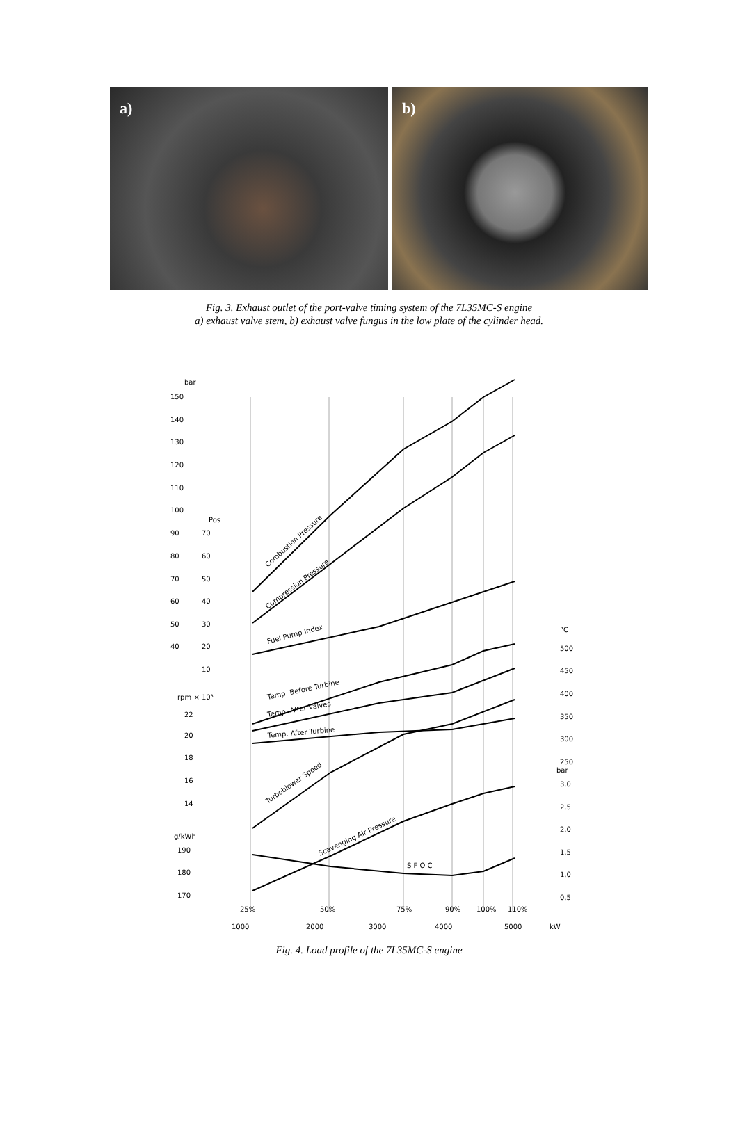a) b)
Fig. 3. Exhaust outlet of the port-valve timing system of the 7L35MC-S engine
a) exhaust valve stem, b) exhaust valve fungus in the low plate of the cylinder head.
bar
150
140
130
120
110
100
90
80
70
60
50
40
Pos
70
60
50
40
30
20
10
rpm × 10³
22
20
18
16
14
g/kWh
190
180
170
°C
500
450
400
350
300
250
bar
3,0
2,5
2,0
1,5
1,0
0,5
25%
50%
75%
90%
100%
110%
1000
2000
3000
4000
5000
kW
Combustion Pressure
Compression Pressure
Fuel Pump Index
Temp. Before Turbine
Temp. After Valves
Temp. After Turbine
Turboblower Speed
Scavenging Air Pressure
S F O C
Fig. 4. Load profile of the 7L35MC-S engine